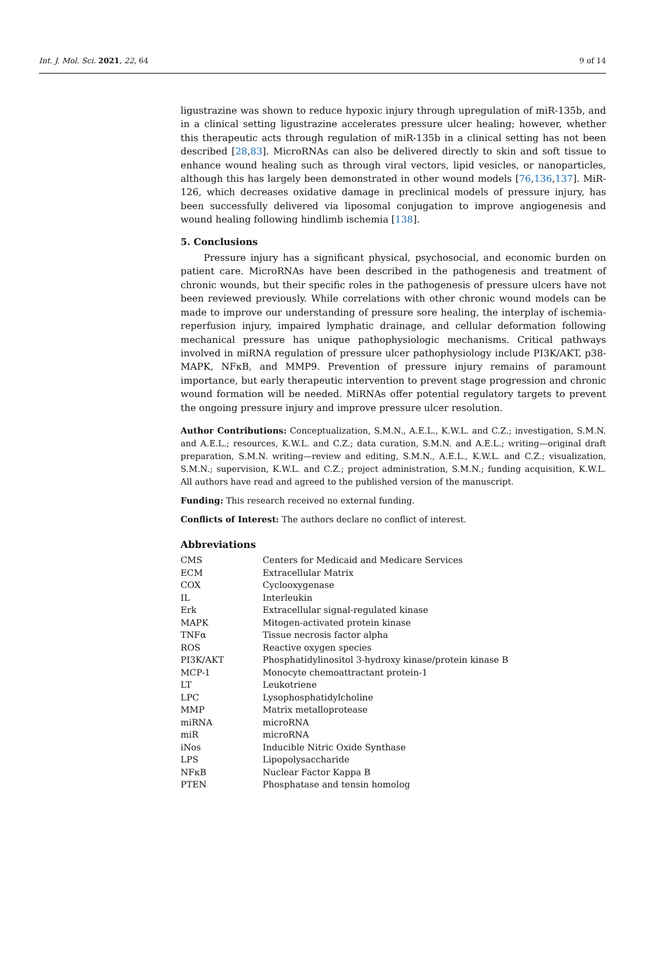Int. J. Mol. Sci. 2021, 22, 64 9 of 14
ligustrazine was shown to reduce hypoxic injury through upregulation of miR-135b, and in a clinical setting ligustrazine accelerates pressure ulcer healing; however, whether this therapeutic acts through regulation of miR-135b in a clinical setting has not been described [28,83]. MicroRNAs can also be delivered directly to skin and soft tissue to enhance wound healing such as through viral vectors, lipid vesicles, or nanoparticles, although this has largely been demonstrated in other wound models [76,136,137]. MiR-126, which decreases oxidative damage in preclinical models of pressure injury, has been successfully delivered via liposomal conjugation to improve angiogenesis and wound healing following hindlimb ischemia [138].
5. Conclusions
Pressure injury has a significant physical, psychosocial, and economic burden on patient care. MicroRNAs have been described in the pathogenesis and treatment of chronic wounds, but their specific roles in the pathogenesis of pressure ulcers have not been reviewed previously. While correlations with other chronic wound models can be made to improve our understanding of pressure sore healing, the interplay of ischemia-reperfusion injury, impaired lymphatic drainage, and cellular deformation following mechanical pressure has unique pathophysiologic mechanisms. Critical pathways involved in miRNA regulation of pressure ulcer pathophysiology include PI3K/AKT, p38-MAPK, NFκB, and MMP9. Prevention of pressure injury remains of paramount importance, but early therapeutic intervention to prevent stage progression and chronic wound formation will be needed. MiRNAs offer potential regulatory targets to prevent the ongoing pressure injury and improve pressure ulcer resolution.
Author Contributions: Conceptualization, S.M.N., A.E.L., K.W.L. and C.Z.; investigation, S.M.N. and A.E.L.; resources, K.W.L. and C.Z.; data curation, S.M.N. and A.E.L.; writing—original draft preparation, S.M.N. writing—review and editing, S.M.N., A.E.L., K.W.L. and C.Z.; visualization, S.M.N.; supervision, K.W.L. and C.Z.; project administration, S.M.N.; funding acquisition, K.W.L. All authors have read and agreed to the published version of the manuscript.
Funding: This research received no external funding.
Conflicts of Interest: The authors declare no conflict of interest.
Abbreviations
| CMS | Centers for Medicaid and Medicare Services |
| ECM | Extracellular Matrix |
| COX | Cyclooxygenase |
| IL | Interleukin |
| Erk | Extracellular signal-regulated kinase |
| MAPK | Mitogen-activated protein kinase |
| TNFα | Tissue necrosis factor alpha |
| ROS | Reactive oxygen species |
| PI3K/AKT | Phosphatidylinositol 3-hydroxy kinase/protein kinase B |
| MCP-1 | Monocyte chemoattractant protein-1 |
| LT | Leukotriene |
| LPC | Lysophosphatidylcholine |
| MMP | Matrix metalloprotease |
| miRNA | microRNA |
| miR | microRNA |
| iNos | Inducible Nitric Oxide Synthase |
| LPS | Lipopolysaccharide |
| NFκB | Nuclear Factor Kappa B |
| PTEN | Phosphatase and tensin homolog |